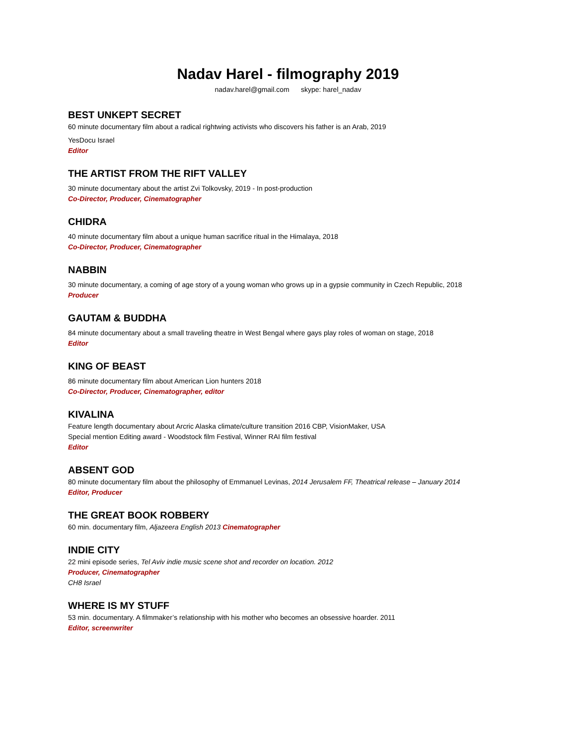Nadav Harel - filmography 2019
nadav.harel@gmail.com skype: harel_nadav
BEST UNKEPT SECRET
60 minute documentary film about a radical rightwing activists who discovers his father is an Arab, 2019
YesDocu Israel
Editor
THE ARTIST FROM THE RIFT VALLEY
30 minute documentary about the artist Zvi Tolkovsky, 2019 - In post-production
Co-Director, Producer, Cinematographer
CHIDRA
40 minute documentary film about a unique human sacrifice ritual in the Himalaya, 2018
Co-Director, Producer, Cinematographer
NABBIN
30 minute documentary, a coming of age story of a young woman who grows up in a gypsie community in Czech Republic, 2018
Producer
GAUTAM & BUDDHA
84 minute documentary about a small traveling theatre in West Bengal where gays play roles of woman on stage, 2018
Editor
KING OF BEAST
86 minute documentary film about American Lion hunters 2018
Co-Director, Producer, Cinematographer, editor
KIVALINA
Feature length documentary about Arcric Alaska climate/culture transition 2016 CBP, VisionMaker, USA
Special mention Editing award - Woodstock film Festival, Winner RAI film festival
Editor
ABSENT GOD
80 minute documentary film about the philosophy of Emmanuel Levinas, 2014 Jerusalem FF, Theatrical release – January 2014
Editor, Producer
THE GREAT BOOK ROBBERY
60 min. documentary film, Aljazeera English 2013 Cinematographer
INDIE CITY
22 mini episode series, Tel Aviv indie music scene shot and recorder on location. 2012
Producer, Cinematographer
CH8 Israel
WHERE IS MY STUFF
53 min. documentary. A filmmaker’s relationship with his mother who becomes an obsessive hoarder. 2011
Editor, screenwriter